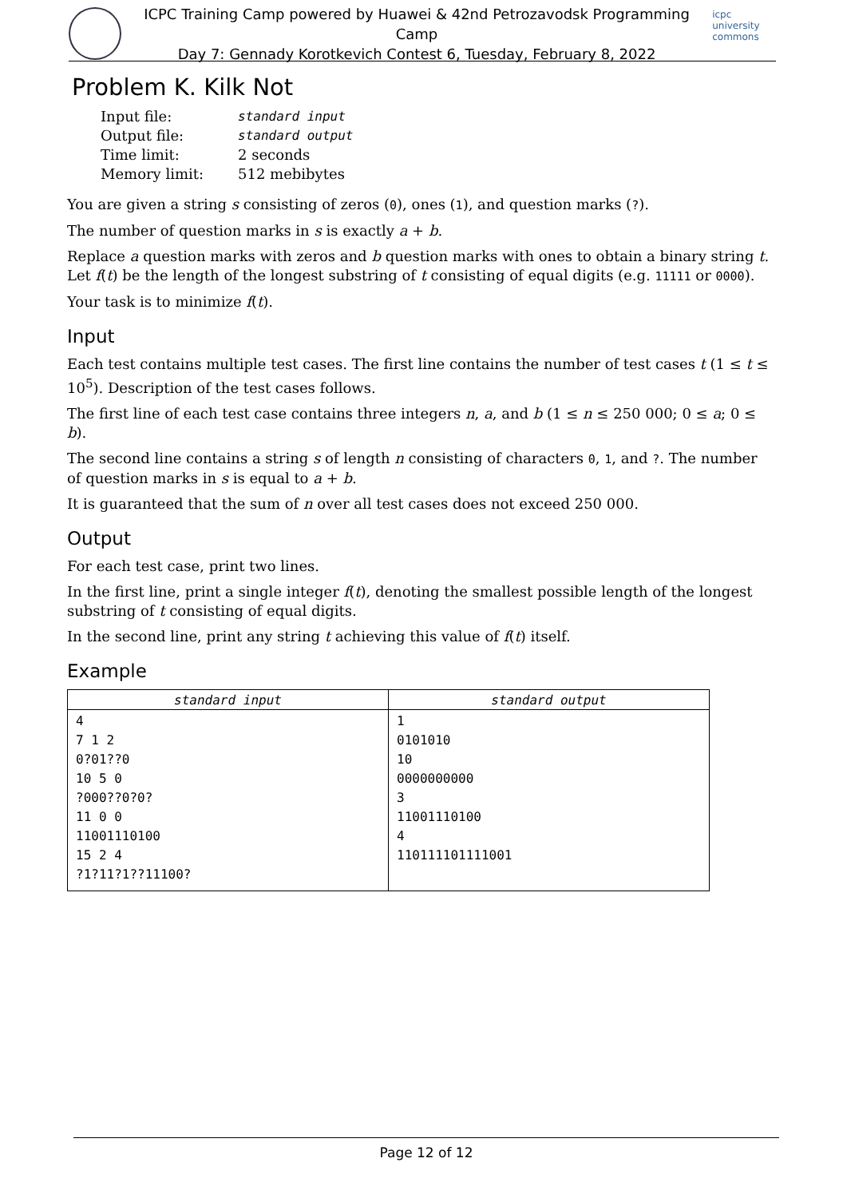ICPC Training Camp powered by Huawei & 42nd Petrozavodsk Programming Camp
Day 7: Gennady Korotkevich Contest 6, Tuesday, February 8, 2022
icpc university commons
Problem K. Kilk Not
| Input file: | standard input |
| Output file: | standard output |
| Time limit: | 2 seconds |
| Memory limit: | 512 mebibytes |
You are given a string s consisting of zeros (0), ones (1), and question marks (?).
The number of question marks in s is exactly a + b.
Replace a question marks with zeros and b question marks with ones to obtain a binary string t. Let f(t) be the length of the longest substring of t consisting of equal digits (e.g. 11111 or 0000).
Your task is to minimize f(t).
Input
Each test contains multiple test cases. The first line contains the number of test cases t (1 ≤ t ≤ 10<sup>5</sup>). Description of the test cases follows.
The first line of each test case contains three integers n, a, and b (1 ≤ n ≤ 250 000; 0 ≤ a; 0 ≤ b).
The second line contains a string s of length n consisting of characters 0, 1, and ?. The number of question marks in s is equal to a + b.
It is guaranteed that the sum of n over all test cases does not exceed 250 000.
Output
For each test case, print two lines.
In the first line, print a single integer f(t), denoting the smallest possible length of the longest substring of t consisting of equal digits.
In the second line, print any string t achieving this value of f(t) itself.
Example
| standard input | standard output |
| --- | --- |
| 4 7 1 2 0?01??0 10 5 0 ?000??0?0? 11 0 0 11001110100 15 2 4 ?1?11?1??11100? | 1 0101010 10 0000000000 3 11001110100 4 110111101111001 |
Page 12 of 12